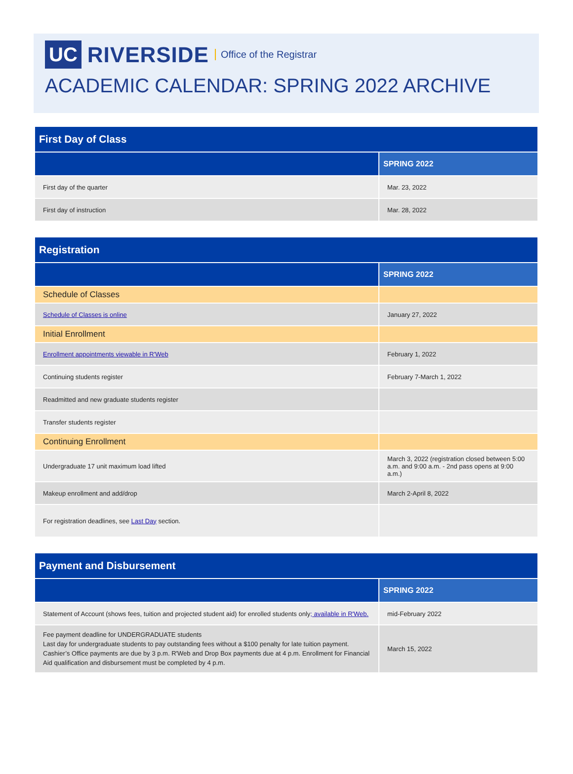UC RIVERSIDE Office of the Registrar
ACADEMIC CALENDAR: SPRING 2022 ARCHIVE
| First Day of Class | |
| --- | --- |
| | SPRING 2022 |
| First day of the quarter | Mar. 23, 2022 |
| First day of instruction | Mar. 28, 2022 |
| Registration | |
| --- | --- |
| | SPRING 2022 |
| Schedule of Classes | |
| Schedule of Classes is online | January 27, 2022 |
| Initial Enrollment | |
| Enrollment appointments viewable in R'Web | February 1, 2022 |
| Continuing students register | February 7-March 1, 2022 |
| Readmitted and new graduate students register | |
| Transfer students register | |
| Continuing Enrollment | |
| Undergraduate 17 unit maximum load lifted | March 3, 2022 (registration closed between 5:00 a.m. and 9:00 a.m. - 2nd pass opens at 9:00 a.m.) |
| Makeup enrollment and add/drop | March 2-April 8, 2022 |
| For registration deadlines, see Last Day section. | |
| Payment and Disbursement | |
| --- | --- |
| | SPRING 2022 |
| Statement of Account (shows fees, tuition and projected student aid) for enrolled students only ; available in R'Web. | mid-February 2022 |
| Fee payment deadline for UNDERGRADUATE students Last day for undergraduate students to pay outstanding fees without a $100 penalty for late tuition payment. Cashier’s Office payments are due by 3 p.m. R'Web and Drop Box payments due at 4 p.m. Enrollment for Financial Aid qualification and disbursement must be completed by 4 p.m. | March 15, 2022 |